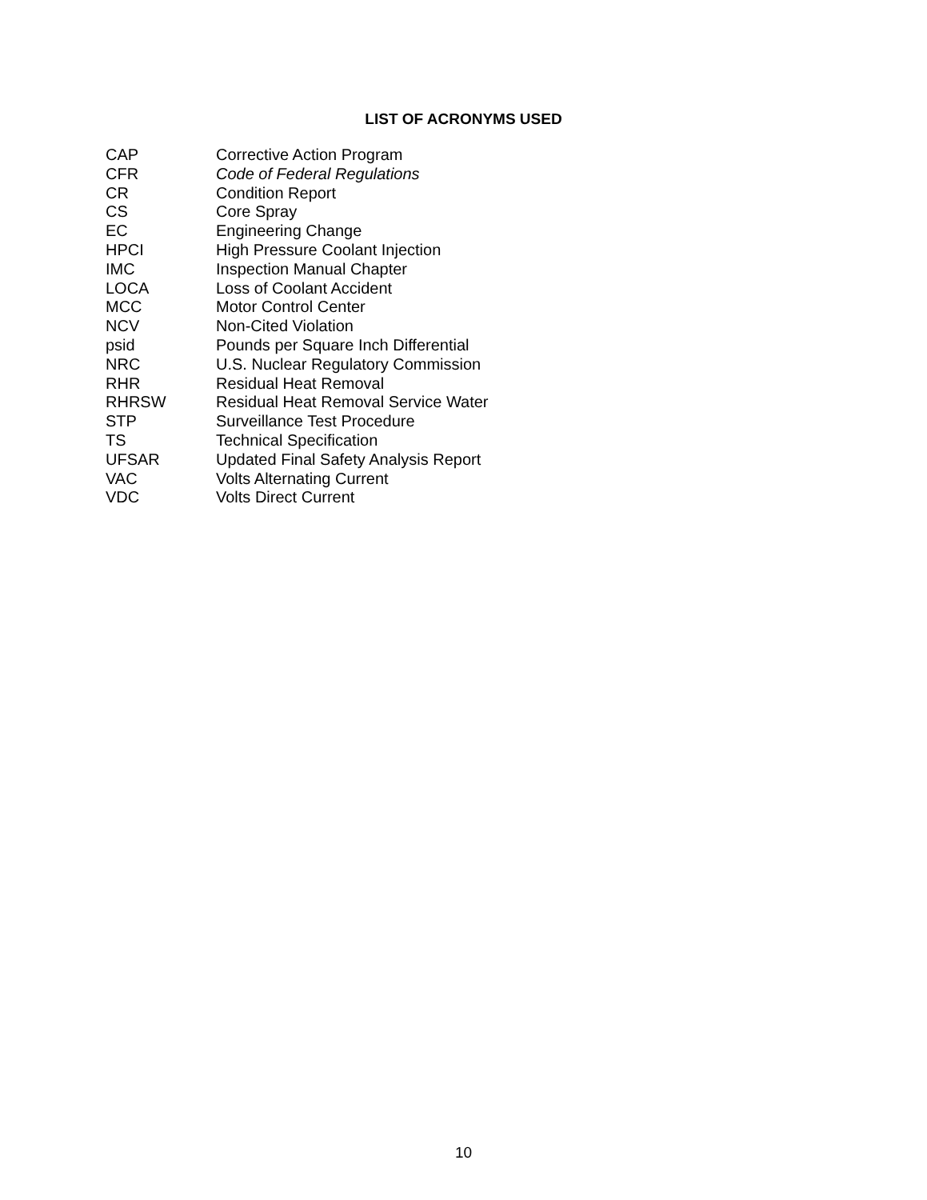LIST OF ACRONYMS USED
| CAP | Corrective Action Program |
| CFR | Code of Federal Regulations |
| CR | Condition Report |
| CS | Core Spray |
| EC | Engineering Change |
| HPCI | High Pressure Coolant Injection |
| IMC | Inspection Manual Chapter |
| LOCA | Loss of Coolant Accident |
| MCC | Motor Control Center |
| NCV | Non-Cited Violation |
| psid | Pounds per Square Inch Differential |
| NRC | U.S. Nuclear Regulatory Commission |
| RHR | Residual Heat Removal |
| RHRSW | Residual Heat Removal Service Water |
| STP | Surveillance Test Procedure |
| TS | Technical Specification |
| UFSAR | Updated Final Safety Analysis Report |
| VAC | Volts Alternating Current |
| VDC | Volts Direct Current |
10